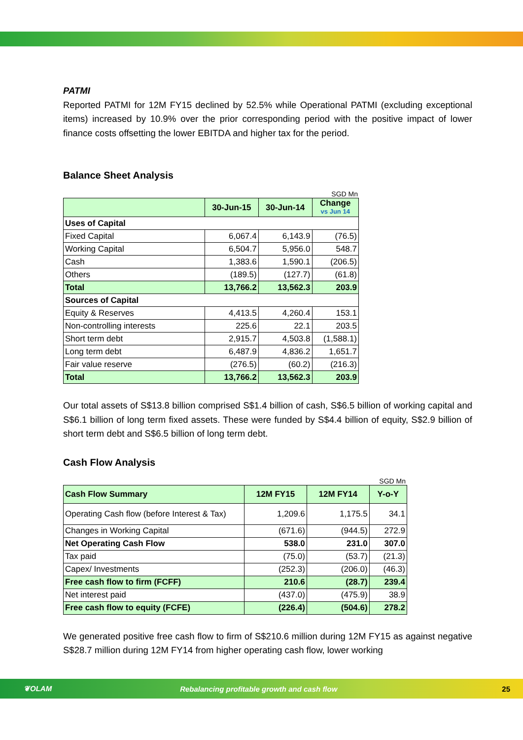PATMI
Reported PATMI for 12M FY15 declined by 52.5% while Operational PATMI (excluding exceptional items) increased by 10.9% over the prior corresponding period with the positive impact of lower finance costs offsetting the lower EBITDA and higher tax for the period.
Balance Sheet Analysis
SGD Mn
| | 30-Jun-15 | 30-Jun-14 | Change vs Jun 14 |
| Uses of Capital | | | |
| Fixed Capital | 6,067.4 | 6,143.9 | (76.5) |
| Working Capital | 6,504.7 | 5,956.0 | 548.7 |
| Cash | 1,383.6 | 1,590.1 | (206.5) |
| Others | (189.5) | (127.7) | (61.8) |
| Total | 13,766.2 | 13,562.3 | 203.9 |
| Sources of Capital | | | |
| Equity & Reserves | 4,413.5 | 4,260.4 | 153.1 |
| Non-controlling interests | 225.6 | 22.1 | 203.5 |
| Short term debt | 2,915.7 | 4,503.8 | (1,588.1) |
| Long term debt | 6,487.9 | 4,836.2 | 1,651.7 |
| Fair value reserve | (276.5) | (60.2) | (216.3) |
| Total | 13,766.2 | 13,562.3 | 203.9 |
Our total assets of S$13.8 billion comprised S$1.4 billion of cash, S$6.5 billion of working capital and S$6.1 billion of long term fixed assets. These were funded by S$4.4 billion of equity, S$2.9 billion of short term debt and S$6.5 billion of long term debt.
Cash Flow Analysis
SGD Mn
| Cash Flow Summary | 12M FY15 | 12M FY14 | Y-o-Y |
| Operating Cash flow (before Interest & Tax) | 1,209.6 | 1,175.5 | 34.1 |
| Changes in Working Capital | (671.6) | (944.5) | 272.9 |
| Net Operating Cash Flow | 538.0 | 231.0 | 307.0 |
| Tax paid | (75.0) | (53.7) | (21.3) |
| Capex/ Investments | (252.3) | (206.0) | (46.3) |
| Free cash flow to firm (FCFF) | 210.6 | (28.7) | 239.4 |
| Net interest paid | (437.0) | (475.9) | 38.9 |
| Free cash flow to equity (FCFE) | (226.4) | (504.6) | 278.2 |
We generated positive free cash flow to firm of S$210.6 million during 12M FY15 as against negative S$28.7 million during 12M FY14 from higher operating cash flow, lower working
❦OLAM Rebalancing profitable growth and cash flow 25